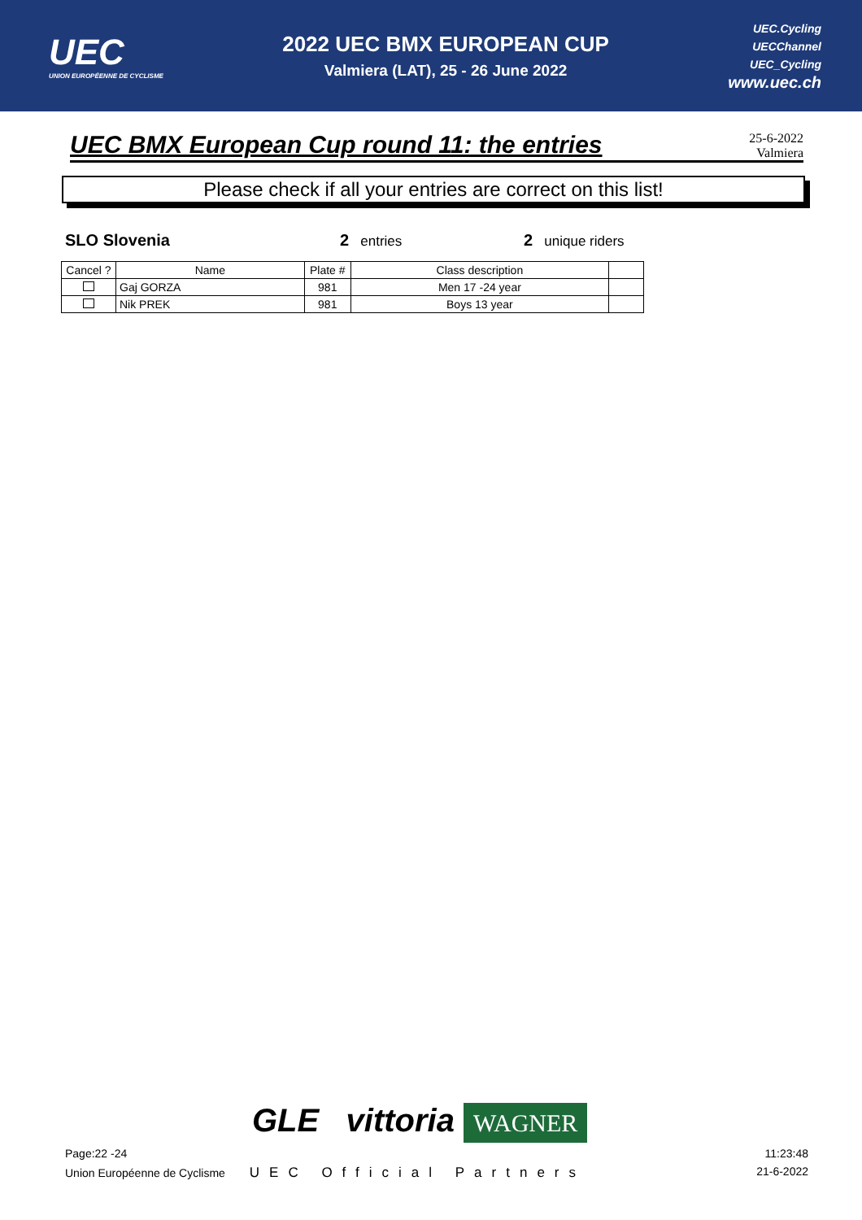UEC
UNION EUROPÉENNE DE CYCLISME
2022 UEC BMX EUROPEAN CUP
Valmiera (LAT), 25 - 26 June 2022
UEC.Cycling
UECChannel
UEC_Cycling
www.uec.ch
UEC BMX European Cup round 11: the entries
25-6-2022
Valmiera
Please check if all your entries are correct on this list!
SLO Slovenia 2 entries
2 unique riders
| Cancel ? | Name | Plate # | Class description | |
| --- | --- | --- | --- | --- |
| | Gaj GORZA | 981 | Men 17 -24 year | |
| | Nik PREK | 981 | Boys 13 year | |
GLE vittoria WAGNER
Page:22 -24 11:23:48
Union Européenne de Cyclisme UEC Official Partners
21-6-2022